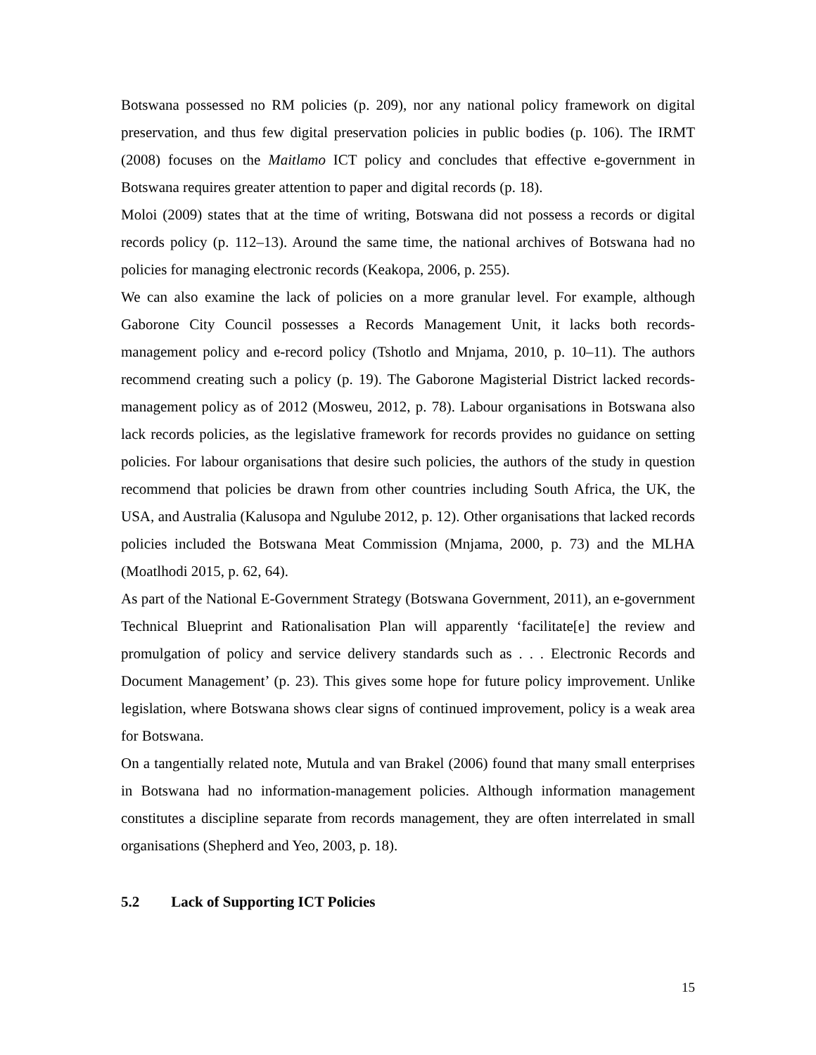Botswana possessed no RM policies (p. 209), nor any national policy framework on digital preservation, and thus few digital preservation policies in public bodies (p. 106). The IRMT (2008) focuses on the Maitlamo ICT policy and concludes that effective e-government in Botswana requires greater attention to paper and digital records (p. 18).
Moloi (2009) states that at the time of writing, Botswana did not possess a records or digital records policy (p. 112–13). Around the same time, the national archives of Botswana had no policies for managing electronic records (Keakopa, 2006, p. 255).
We can also examine the lack of policies on a more granular level. For example, although Gaborone City Council possesses a Records Management Unit, it lacks both records-management policy and e-record policy (Tshotlo and Mnjama, 2010, p. 10–11). The authors recommend creating such a policy (p. 19). The Gaborone Magisterial District lacked records-management policy as of 2012 (Mosweu, 2012, p. 78). Labour organisations in Botswana also lack records policies, as the legislative framework for records provides no guidance on setting policies. For labour organisations that desire such policies, the authors of the study in question recommend that policies be drawn from other countries including South Africa, the UK, the USA, and Australia (Kalusopa and Ngulube 2012, p. 12). Other organisations that lacked records policies included the Botswana Meat Commission (Mnjama, 2000, p. 73) and the MLHA (Moatlhodi 2015, p. 62, 64).
As part of the National E-Government Strategy (Botswana Government, 2011), an e-government Technical Blueprint and Rationalisation Plan will apparently ‘facilitate[e] the review and promulgation of policy and service delivery standards such as . . . Electronic Records and Document Management’ (p. 23). This gives some hope for future policy improvement. Unlike legislation, where Botswana shows clear signs of continued improvement, policy is a weak area for Botswana.
On a tangentially related note, Mutula and van Brakel (2006) found that many small enterprises in Botswana had no information-management policies. Although information management constitutes a discipline separate from records management, they are often interrelated in small organisations (Shepherd and Yeo, 2003, p. 18).
5.2 Lack of Supporting ICT Policies
15